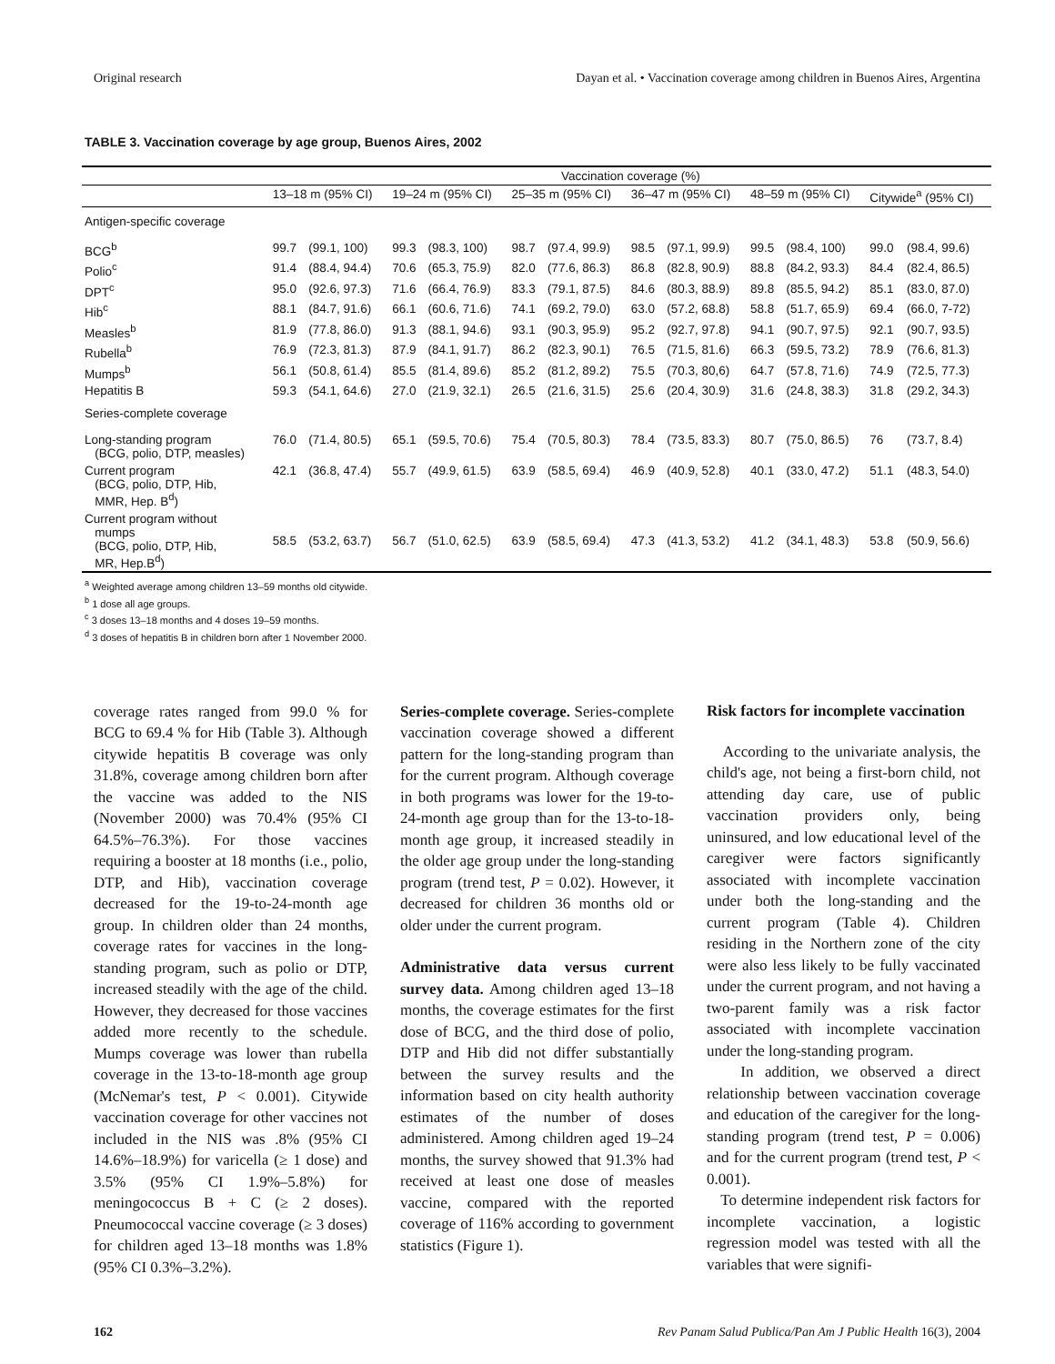Original research Dayan et al. • Vaccination coverage among children in Buenos Aires, Argentina
TABLE 3. Vaccination coverage by age group, Buenos Aires, 2002
| | Vaccination coverage (%) | | | | | | | | | | | |
| --- | --- | --- | --- | --- | --- | --- | --- | --- | --- | --- | --- | --- |
| | 13–18 m (95% CI) | | 19–24 m (95% CI) | | 25–35 m (95% CI) | | 36–47 m (95% CI) | | 48–59 m (95% CI) | | Citywide<sup>a</sup> (95% CI) | |
| Antigen-specific coverage | | | | | | | | | | | | |
| BCG<sup>b</sup> | 99.7 | (99.1, 100) | 99.3 | (98.3, 100) | 98.7 | (97.4, 99.9) | 98.5 | (97.1, 99.9) | 99.5 | (98.4, 100) | 99.0 | (98.4, 99.6) |
| Polio<sup>c</sup> | 91.4 | (88.4, 94.4) | 70.6 | (65.3, 75.9) | 82.0 | (77.6, 86.3) | 86.8 | (82.8, 90.9) | 88.8 | (84.2, 93.3) | 84.4 | (82.4, 86.5) |
| DPT<sup>c</sup> | 95.0 | (92.6, 97.3) | 71.6 | (66.4, 76.9) | 83.3 | (79.1, 87.5) | 84.6 | (80.3, 88.9) | 89.8 | (85.5, 94.2) | 85.1 | (83.0, 87.0) |
| Hib<sup>c</sup> | 88.1 | (84.7, 91.6) | 66.1 | (60.6, 71.6) | 74.1 | (69.2, 79.0) | 63.0 | (57.2, 68.8) | 58.8 | (51.7, 65.9) | 69.4 | (66.0, 7-72) |
| Measles<sup>b</sup> | 81.9 | (77.8, 86.0) | 91.3 | (88.1, 94.6) | 93.1 | (90.3, 95.9) | 95.2 | (92.7, 97.8) | 94.1 | (90.7, 97.5) | 92.1 | (90.7, 93.5) |
| Rubella<sup>b</sup> | 76.9 | (72.3, 81.3) | 87.9 | (84.1, 91.7) | 86.2 | (82.3, 90.1) | 76.5 | (71.5, 81.6) | 66.3 | (59.5, 73.2) | 78.9 | (76.6, 81.3) |
| Mumps<sup>b</sup> | 56.1 | (50.8, 61.4) | 85.5 | (81.4, 89.6) | 85.2 | (81.2, 89.2) | 75.5 | (70.3, 80,6) | 64.7 | (57.8, 71.6) | 74.9 | (72.5, 77.3) |
| Hepatitis B | 59.3 | (54.1, 64.6) | 27.0 | (21.9, 32.1) | 26.5 | (21.6, 31.5) | 25.6 | (20.4, 30.9) | 31.6 | (24.8, 38.3) | 31.8 | (29.2, 34.3) |
| Series-complete coverage | | | | | | | | | | | | |
| Long-standing program (BCG, polio, DTP, measles) | 76.0 | (71.4, 80.5) | 65.1 | (59.5, 70.6) | 75.4 | (70.5, 80.3) | 78.4 | (73.5, 83.3) | 80.7 | (75.0, 86.5) | 76 | (73.7, 8.4) |
| Current program (BCG, polio, DTP, Hib, MMR, Hep. B<sup>d</sup>) | 42.1 | (36.8, 47.4) | 55.7 | (49.9, 61.5) | 63.9 | (58.5, 69.4) | 46.9 | (40.9, 52.8) | 40.1 | (33.0, 47.2) | 51.1 | (48.3, 54.0) |
| Current program without mumps (BCG, polio, DTP, Hib, MR, Hep.B<sup>d</sup>) | 58.5 | (53.2, 63.7) | 56.7 | (51.0, 62.5) | 63.9 | (58.5, 69.4) | 47.3 | (41.3, 53.2) | 41.2 | (34.1, 48.3) | 53.8 | (50.9, 56.6) |
<sup>a</sup> Weighted average among children 13–59 months old citywide.
<sup>b</sup> 1 dose all age groups.
<sup>c</sup> 3 doses 13–18 months and 4 doses 19–59 months.
<sup>d</sup> 3 doses of hepatitis B in children born after 1 November 2000.
coverage rates ranged from 99.0 % for BCG to 69.4 % for Hib (Table 3). Although citywide hepatitis B coverage was only 31.8%, coverage among children born after the vaccine was added to the NIS (November 2000) was 70.4% (95% CI 64.5%–76.3%). For those vaccines requiring a booster at 18 months (i.e., polio, DTP, and Hib), vaccination coverage decreased for the 19-to-24-month age group. In children older than 24 months, coverage rates for vaccines in the long-standing program, such as polio or DTP, increased steadily with the age of the child. However, they decreased for those vaccines added more recently to the schedule. Mumps coverage was lower than rubella coverage in the 13-to-18-month age group (McNemar's test, P < 0.001). Citywide vaccination coverage for other vaccines not included in the NIS was .8% (95% CI 14.6%–18.9%) for varicella (≥ 1 dose) and 3.5% (95% CI 1.9%–5.8%) for meningococcus B + C (≥ 2 doses). Pneumococcal vaccine coverage (≥ 3 doses) for children aged 13–18 months was 1.8% (95% CI 0.3%–3.2%).
Series-complete coverage. Series-complete vaccination coverage showed a different pattern for the long-standing program than for the current program. Although coverage in both programs was lower for the 19-to-24-month age group than for the 13-to-18-month age group, it increased steadily in the older age group under the long-standing program (trend test, P = 0.02). However, it decreased for children 36 months old or older under the current program.
Administrative data versus current survey data. Among children aged 13–18 months, the coverage estimates for the first dose of BCG, and the third dose of polio, DTP and Hib did not differ substantially between the survey results and the information based on city health authority estimates of the number of doses administered. Among children aged 19–24 months, the survey showed that 91.3% had received at least one dose of measles vaccine, compared with the reported coverage of 116% according to government statistics (Figure 1).
Risk factors for incomplete vaccination
According to the univariate analysis, the child's age, not being a first-born child, not attending day care, use of public vaccination providers only, being uninsured, and low educational level of the caregiver were factors significantly associated with incomplete vaccination under both the long-standing and the current program (Table 4). Children residing in the Northern zone of the city were also less likely to be fully vaccinated under the current program, and not having a two-parent family was a risk factor associated with incomplete vaccination under the long-standing program.
In addition, we observed a direct relationship between vaccination coverage and education of the caregiver for the long-standing program (trend test, P = 0.006) and for the current program (trend test, P < 0.001).
To determine independent risk factors for incomplete vaccination, a logistic regression model was tested with all the variables that were signifi-
162 Rev Panam Salud Publica/Pan Am J Public Health 16(3), 2004